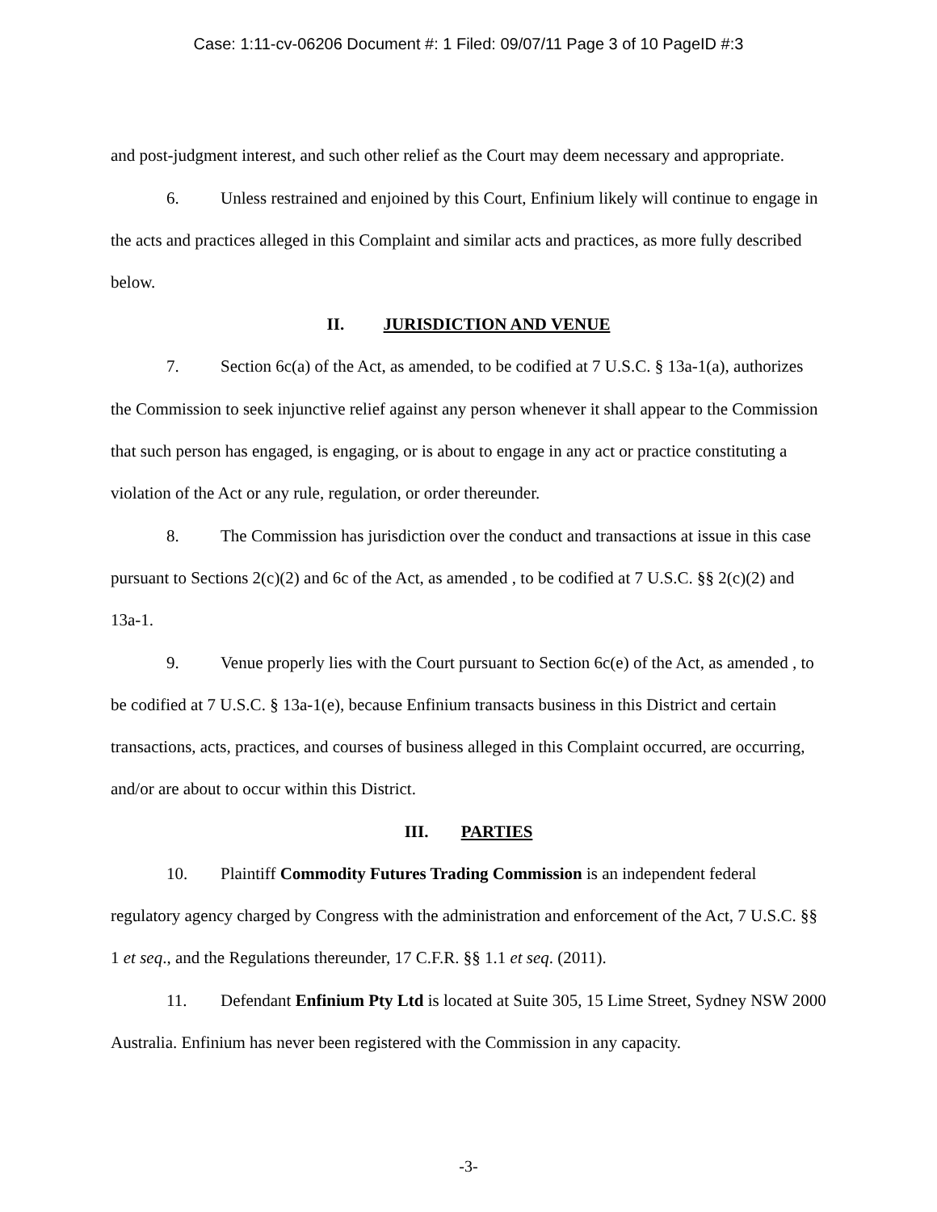Case: 1:11-cv-06206 Document #: 1 Filed: 09/07/11 Page 3 of 10 PageID #:3
and post-judgment interest, and such other relief as the Court may deem necessary and appropriate.
6. Unless restrained and enjoined by this Court, Enfinium likely will continue to engage in the acts and practices alleged in this Complaint and similar acts and practices, as more fully described below.
II. JURISDICTION AND VENUE
7. Section 6c(a) of the Act, as amended, to be codified at 7 U.S.C. § 13a-1(a), authorizes the Commission to seek injunctive relief against any person whenever it shall appear to the Commission that such person has engaged, is engaging, or is about to engage in any act or practice constituting a violation of the Act or any rule, regulation, or order thereunder.
8. The Commission has jurisdiction over the conduct and transactions at issue in this case pursuant to Sections 2(c)(2) and 6c of the Act, as amended , to be codified at 7 U.S.C. §§ 2(c)(2) and 13a-1.
9. Venue properly lies with the Court pursuant to Section 6c(e) of the Act, as amended , to be codified at 7 U.S.C. § 13a-1(e), because Enfinium transacts business in this District and certain transactions, acts, practices, and courses of business alleged in this Complaint occurred, are occurring, and/or are about to occur within this District.
III. PARTIES
10. Plaintiff Commodity Futures Trading Commission is an independent federal regulatory agency charged by Congress with the administration and enforcement of the Act, 7 U.S.C. §§ 1 et seq., and the Regulations thereunder, 17 C.F.R. §§ 1.1 et seq. (2011).
11. Defendant Enfinium Pty Ltd is located at Suite 305, 15 Lime Street, Sydney NSW 2000 Australia. Enfinium has never been registered with the Commission in any capacity.
-3-